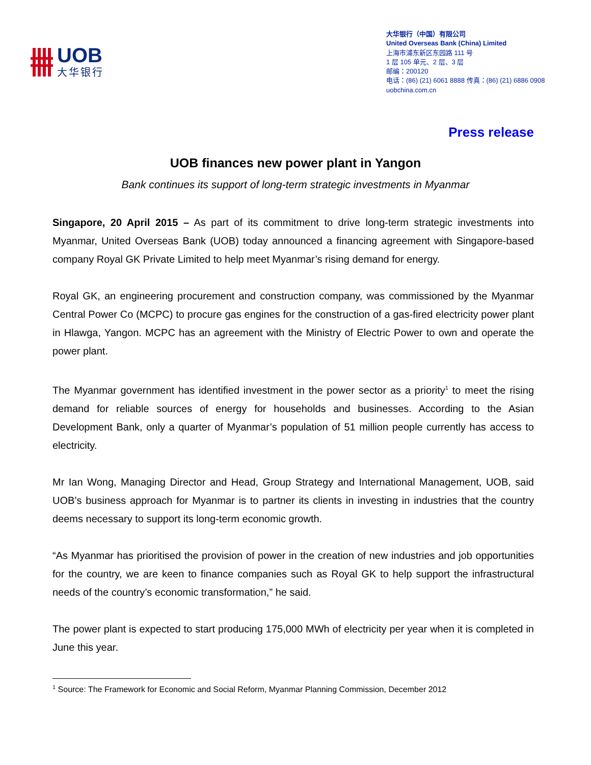UOB
大华银行
大华银行（中国）有限公司
United Overseas Bank (China) Limited
上海市浦东新区东园路 111 号
1 层 105 单元、2 层、3 层
邮编：200120
电话：(86) (21) 6061 8888 传真：(86) (21) 6886 0908
uobchina.com.cn
Press release
UOB finances new power plant in Yangon
Bank continues its support of long-term strategic investments in Myanmar
Singapore, 20 April 2015 – As part of its commitment to drive long-term strategic investments into Myanmar, United Overseas Bank (UOB) today announced a financing agreement with Singapore-based company Royal GK Private Limited to help meet Myanmar’s rising demand for energy.
Royal GK, an engineering procurement and construction company, was commissioned by the Myanmar Central Power Co (MCPC) to procure gas engines for the construction of a gas-fired electricity power plant in Hlawga, Yangon. MCPC has an agreement with the Ministry of Electric Power to own and operate the power plant.
The Myanmar government has identified investment in the power sector as a priority<sup>1</sup> to meet the rising demand for reliable sources of energy for households and businesses. According to the Asian Development Bank, only a quarter of Myanmar’s population of 51 million people currently has access to electricity.
Mr Ian Wong, Managing Director and Head, Group Strategy and International Management, UOB, said UOB’s business approach for Myanmar is to partner its clients in investing in industries that the country deems necessary to support its long-term economic growth.
“As Myanmar has prioritised the provision of power in the creation of new industries and job opportunities for the country, we are keen to finance companies such as Royal GK to help support the infrastructural needs of the country’s economic transformation,” he said.
The power plant is expected to start producing 175,000 MWh of electricity per year when it is completed in June this year.
<sup>1</sup> Source: The Framework for Economic and Social Reform, Myanmar Planning Commission, December 2012